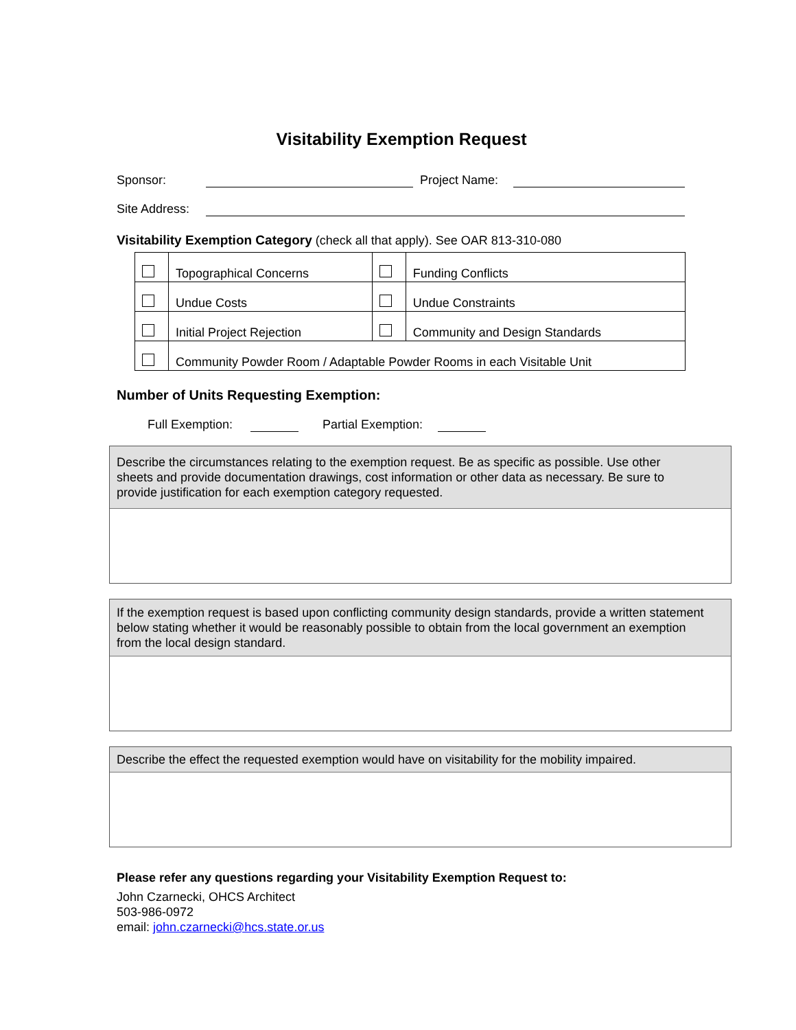Visitability Exemption Request
Sponsor: Project Name:
Site Address:
Visitability Exemption Category (check all that apply). See OAR 813-310-080
| | Topographical Concerns | | Funding Conflicts |
| | Undue Costs | | Undue Constraints |
| | Initial Project Rejection | | Community and Design Standards |
| | Community Powder Room / Adaptable Powder Rooms in each Visitable Unit | | |
Number of Units Requesting Exemption:
Full Exemption: Partial Exemption:
Describe the circumstances relating to the exemption request. Be as specific as possible. Use other
sheets and provide documentation drawings, cost information or other data as necessary. Be sure to
provide justification for each exemption category requested.
If the exemption request is based upon conflicting community design standards, provide a written statement
below stating whether it would be reasonably possible to obtain from the local government an exemption
from the local design standard.
Describe the effect the requested exemption would have on visitability for the mobility impaired.
Please refer any questions regarding your Visitability Exemption Request to:
John Czarnecki, OHCS Architect
503-986-0972
email: john.czarnecki@hcs.state.or.us